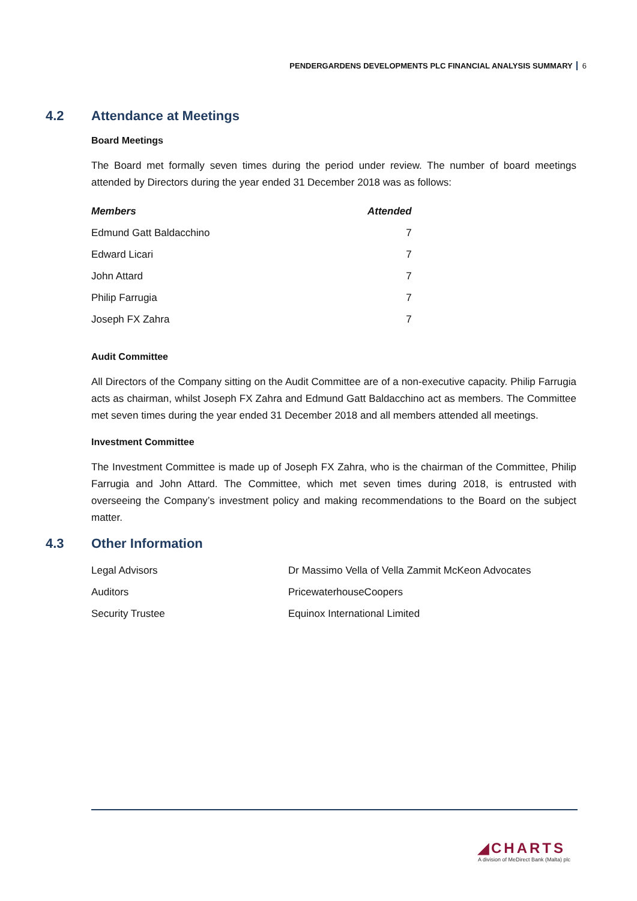PENDERGARDENS DEVELOPMENTS PLC FINANCIAL ANALYSIS SUMMARY 6
4.2 Attendance at Meetings
Board Meetings
The Board met formally seven times during the period under review. The number of board meetings attended by Directors during the year ended 31 December 2018 was as follows:
| Members | Attended |
| --- | --- |
| Edmund Gatt Baldacchino | 7 |
| Edward Licari | 7 |
| John Attard | 7 |
| Philip Farrugia | 7 |
| Joseph FX Zahra | 7 |
Audit Committee
All Directors of the Company sitting on the Audit Committee are of a non-executive capacity. Philip Farrugia acts as chairman, whilst Joseph FX Zahra and Edmund Gatt Baldacchino act as members. The Committee met seven times during the year ended 31 December 2018 and all members attended all meetings.
Investment Committee
The Investment Committee is made up of Joseph FX Zahra, who is the chairman of the Committee, Philip Farrugia and John Attard. The Committee, which met seven times during 2018, is entrusted with overseeing the Company’s investment policy and making recommendations to the Board on the subject matter.
4.3 Other Information
| Legal Advisors | Dr Massimo Vella of Vella Zammit McKeon Advocates |
| Auditors | PricewaterhouseCoopers |
| Security Trustee | Equinox International Limited |
◢CHARTS
A division of MeDirect Bank (Malta) plc